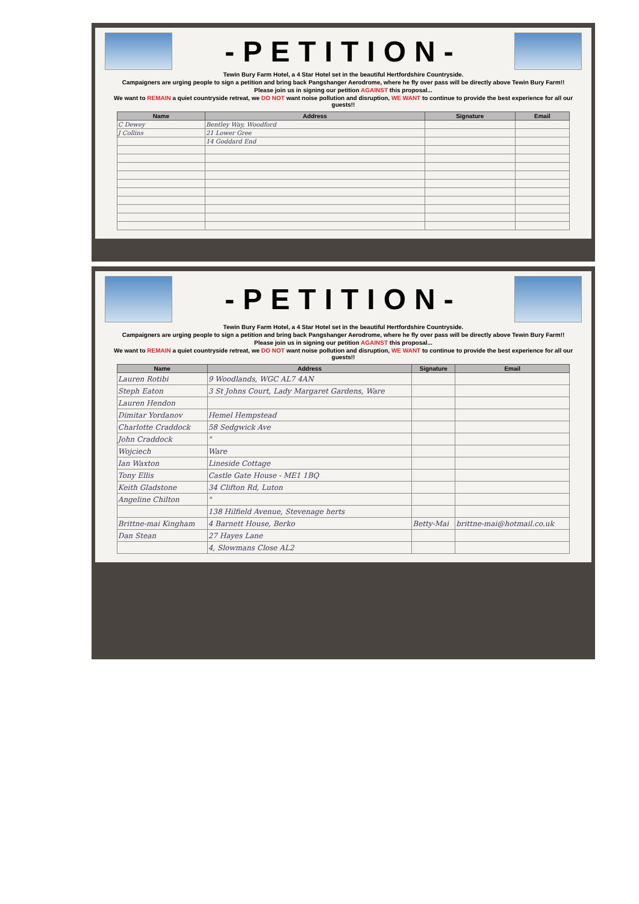-PETITION-
Tewin Bury Farm Hotel, a 4 Star Hotel set in the beautiful Hertfordshire Countryside.
Campaigners are urging people to sign a petition and bring back Pangshanger Aerodrome, where he fly over pass will be directly above Tewin Bury Farm!!
Please join us in signing our petition AGAINST this proposal...
We want to REMAIN a quiet countryside retreat, we DO NOT want noise pollution and disruption, WE WANT to continue to provide the best experience for all our guests!!
| Name | Address | Signature | Email |
| --- | --- | --- | --- |
| C Dewey | Bentley Way, Woodford | | |
| J Collins | 21 Lower Gree | | |
| | 14 Goddard End | | |
-PETITION-
Tewin Bury Farm Hotel, a 4 Star Hotel set in the beautiful Hertfordshire Countryside.
Campaigners are urging people to sign a petition and bring back Pangshanger Aerodrome, where he fly over pass will be directly above Tewin Bury Farm!!
Please join us in signing our petition AGAINST this proposal...
We want to REMAIN a quiet countryside retreat, we DO NOT want noise pollution and disruption, WE WANT to continue to provide the best experience for all our guests!!
| Name | Address | Signature | Email |
| --- | --- | --- | --- |
| Lauren Rotibi | 9 Woodlands, WGC AL7 4AN | | |
| Steph Eaton | 3 St Johns Court, Lady Margaret Gardens, Ware | | |
| Lauren Hendon | | | |
| Dimitar Yordanov | Hemel Hempstead | | |
| Charlotte Craddock | 58 Sedgwick Ave | | |
| John Craddock | " | | |
| Wojciech | Ware | | |
| Ian Waxton | Lineside Cottage | | |
| Tony Ellis | Castle Gate House - ME1 1BQ | | |
| Keith Gladstone | 34 Clifton Rd, Luton | | |
| Angeline Chilton | " | | |
| | 138 Hilfield Avenue, Stevenage herts | | |
| Brittne-mai Kingham | 4 Barnett House, Berko | Betty-Mai | brittne-mai@hotmail.co.uk |
| Dan Stean | 27 Hayes Lane | | |
| | 4, Slowmans Close AL2 | | |